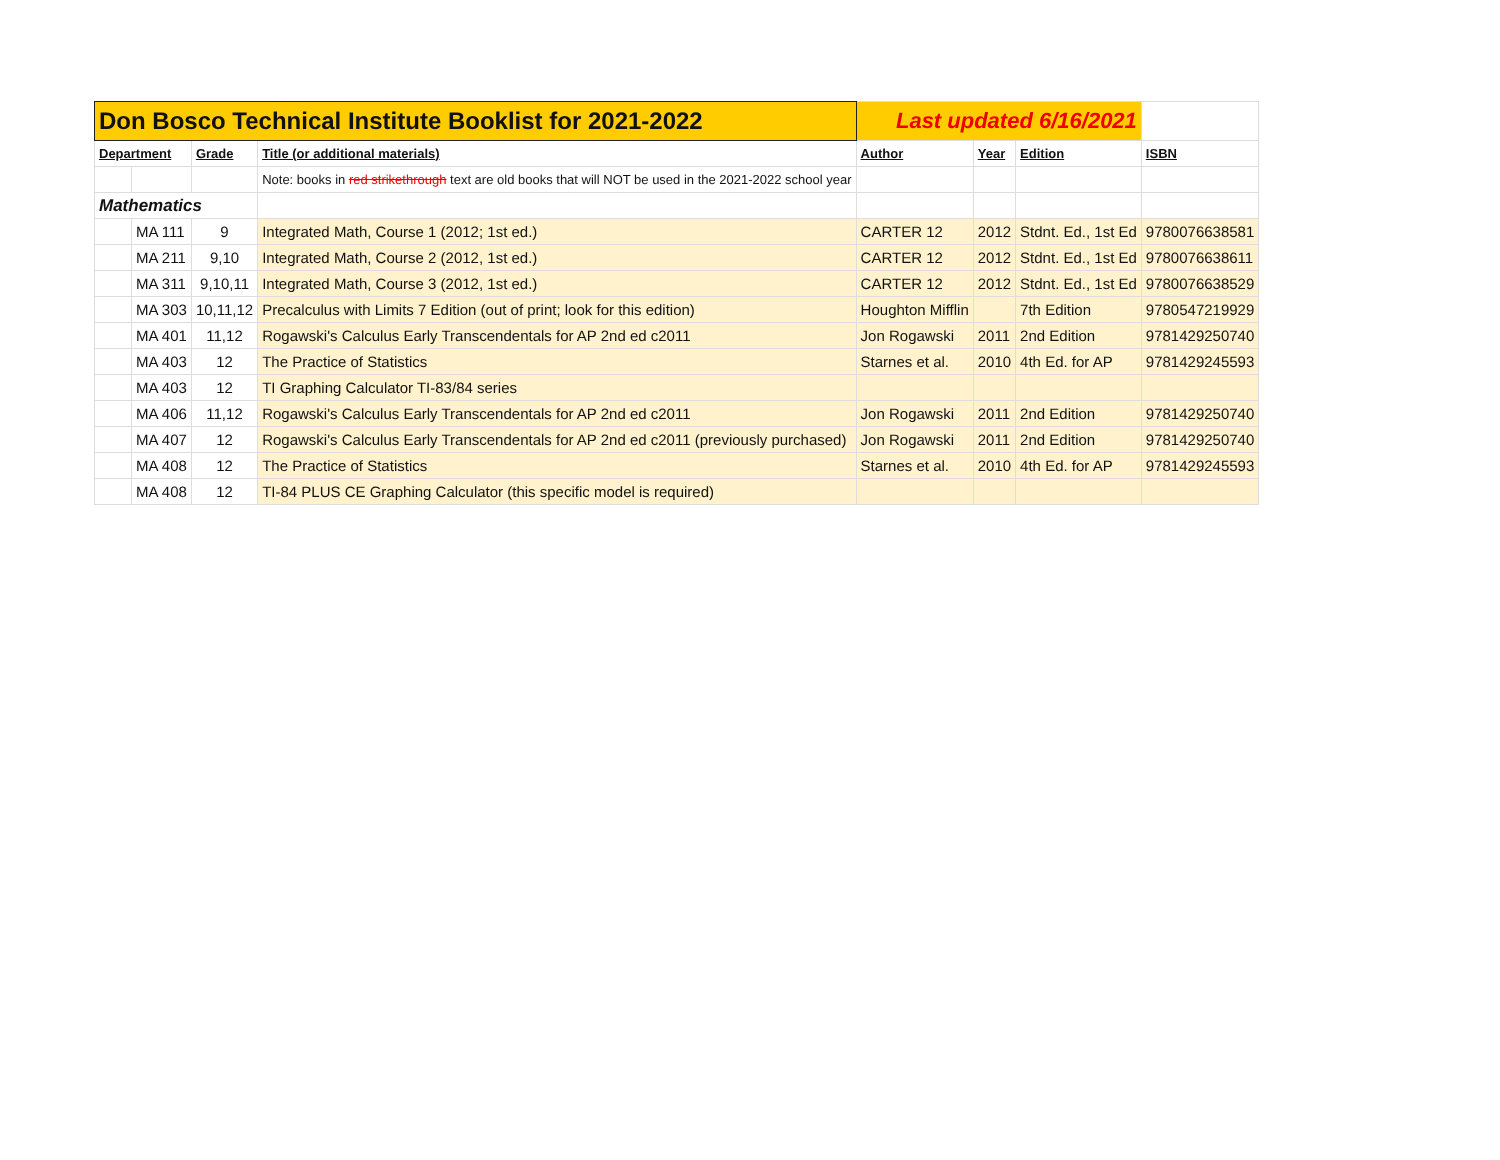| Don Bosco Technical Institute Booklist for 2021-2022 | | | | Last updated 6/16/2021 | | | |
| Department | | Grade | Title (or additional materials) | Author | Year | Edition | ISBN |
| | | | Note: books in red strikethrough text are old books that will NOT be used in the 2021-2022 school year | | | | |
| Mathematics | | | | | | | |
| | MA 111 | 9 | Integrated Math, Course 1 (2012; 1st ed.) | CARTER 12 | 2012 | Stdnt. Ed., 1st Ed | 9780076638581 |
| | MA 211 | 9,10 | Integrated Math, Course 2 (2012, 1st ed.) | CARTER 12 | 2012 | Stdnt. Ed., 1st Ed | 9780076638611 |
| | MA 311 | 9,10,11 | Integrated Math, Course 3 (2012, 1st ed.) | CARTER 12 | 2012 | Stdnt. Ed., 1st Ed | 9780076638529 |
| | MA 303 | 10,11,12 | Precalculus with Limits 7 Edition (out of print; look for this edition) | Houghton Mifflin | | 7th Edition | 9780547219929 |
| | MA 401 | 11,12 | Rogawski's Calculus Early Transcendentals for AP 2nd ed c2011 | Jon Rogawski | 2011 | 2nd Edition | 9781429250740 |
| | MA 403 | 12 | The Practice of Statistics | Starnes et al. | 2010 | 4th Ed. for AP | 9781429245593 |
| | MA 403 | 12 | TI Graphing Calculator TI-83/84 series | | | | |
| | MA 406 | 11,12 | Rogawski's Calculus Early Transcendentals for AP 2nd ed c2011 | Jon Rogawski | 2011 | 2nd Edition | 9781429250740 |
| | MA 407 | 12 | Rogawski's Calculus Early Transcendentals for AP 2nd ed c2011 (previously purchased) | Jon Rogawski | 2011 | 2nd Edition | 9781429250740 |
| | MA 408 | 12 | The Practice of Statistics | Starnes et al. | 2010 | 4th Ed. for AP | 9781429245593 |
| | MA 408 | 12 | TI-84 PLUS CE Graphing Calculator (this specific model is required) | | | | |